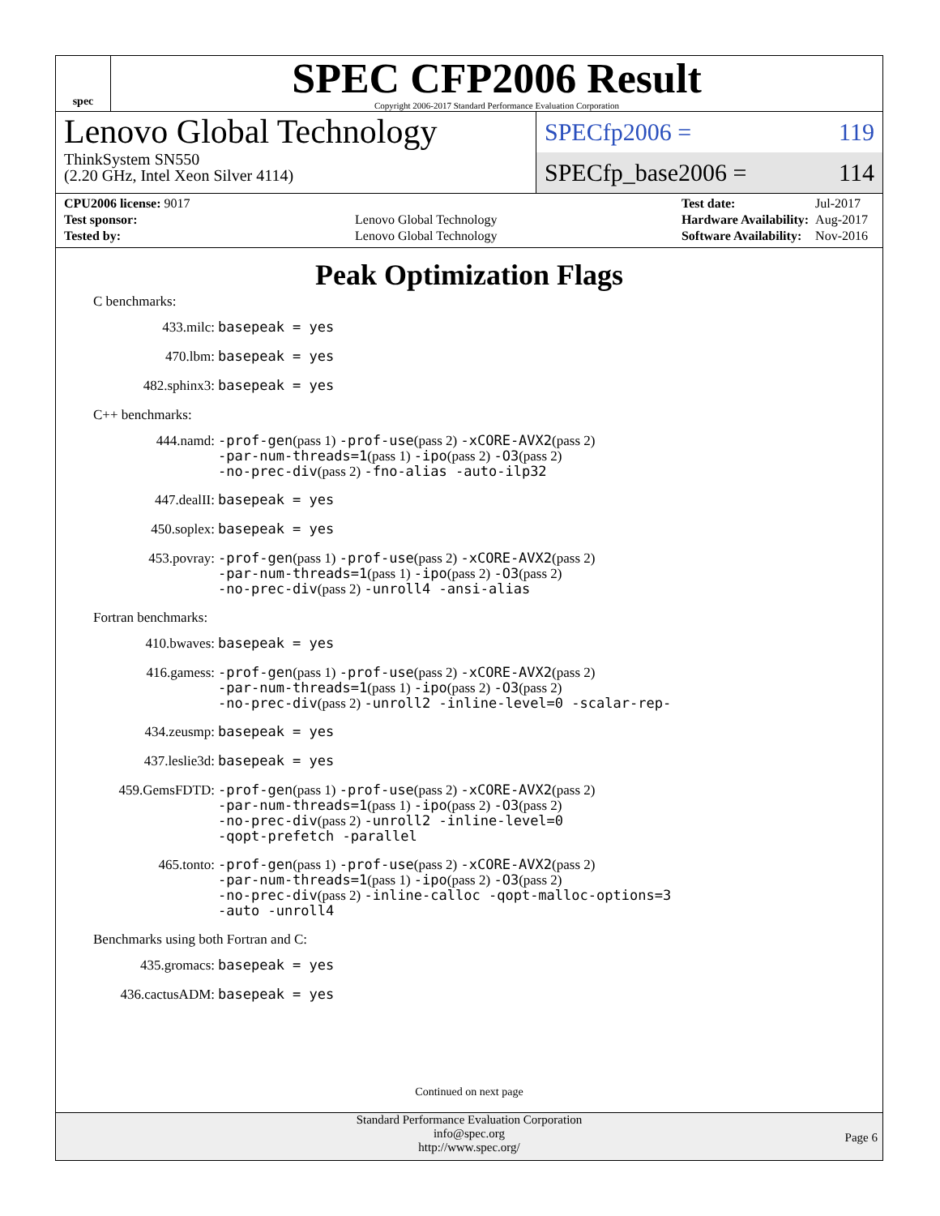spec
SPEC CFP2006 Result
Copyright 2006-2017 Standard Performance Evaluation Corporation
Lenovo Global Technology
ThinkSystem SN550
(2.20 GHz, Intel Xeon Silver 4114)
SPECfp2006 = 119
SPECfp_base2006 = 114
| CPU2006 license: 9017 | |
| Test sponsor: | Lenovo Global Technology |
| Tested by: | Lenovo Global Technology |
| Test date: | Jul-2017 |
| Hardware Availability: | Aug-2017 |
| Software Availability: | Nov-2016 |
Peak Optimization Flags
C benchmarks:
433.milc:
basepeak = yes
470.lbm:
basepeak = yes
482.sphinx3:
basepeak = yes
C++ benchmarks:
444.namd:
-prof-gen(pass 1) -prof-use(pass 2) -xCORE-AVX2(pass 2)
-par-num-threads=1(pass 1) -ipo(pass 2) -O3(pass 2)
-no-prec-div(pass 2) -fno-alias -auto-ilp32
447.dealII:
basepeak = yes
450.soplex:
basepeak = yes
453.povray:
-prof-gen(pass 1) -prof-use(pass 2) -xCORE-AVX2(pass 2)
-par-num-threads=1(pass 1) -ipo(pass 2) -O3(pass 2)
-no-prec-div(pass 2) -unroll4 -ansi-alias
Fortran benchmarks:
410.bwaves:
basepeak = yes
416.gamess:
-prof-gen(pass 1) -prof-use(pass 2) -xCORE-AVX2(pass 2)
-par-num-threads=1(pass 1) -ipo(pass 2) -O3(pass 2)
-no-prec-div(pass 2) -unroll2 -inline-level=0 -scalar-rep-
434.zeusmp:
basepeak = yes
437.leslie3d:
basepeak = yes
459.GemsFDTD:
-prof-gen(pass 1) -prof-use(pass 2) -xCORE-AVX2(pass 2)
-par-num-threads=1(pass 1) -ipo(pass 2) -O3(pass 2)
-no-prec-div(pass 2) -unroll2 -inline-level=0
-qopt-prefetch -parallel
465.tonto:
-prof-gen(pass 1) -prof-use(pass 2) -xCORE-AVX2(pass 2)
-par-num-threads=1(pass 1) -ipo(pass 2) -O3(pass 2)
-no-prec-div(pass 2) -inline-calloc -qopt-malloc-options=3
-auto -unroll4
Benchmarks using both Fortran and C:
435.gromacs:
basepeak = yes
436.cactusADM:
basepeak = yes
Continued on next page
Standard Performance Evaluation Corporation
info@spec.org
http://www.spec.org/
Page 6